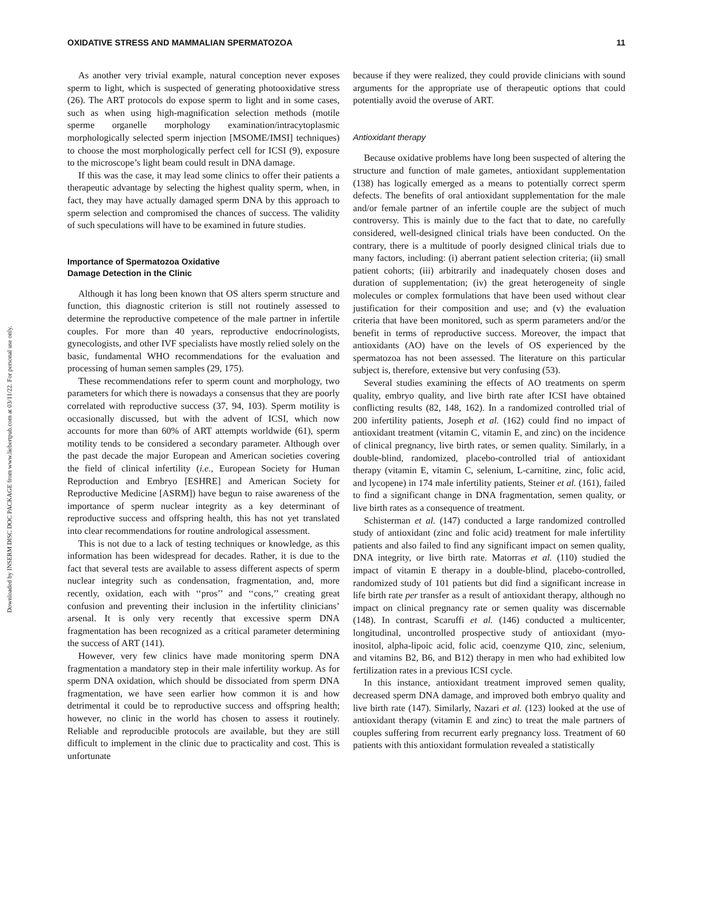Downloaded by INSERM DISC DOC PACKAGE from www.liebertpub.com at 03/11/22. For personal use only.
OXIDATIVE STRESS AND MAMMALIAN SPERMATOZOA 11
As another very trivial example, natural conception never exposes sperm to light, which is suspected of generating photooxidative stress (26). The ART protocols do expose sperm to light and in some cases, such as when using high-magnification selection methods (motile sperme organelle morphology examination/intracytoplasmic morphologically selected sperm injection [MSOME/IMSI] techniques) to choose the most morphologically perfect cell for ICSI (9), exposure to the microscope’s light beam could result in DNA damage.
If this was the case, it may lead some clinics to offer their patients a therapeutic advantage by selecting the highest quality sperm, when, in fact, they may have actually damaged sperm DNA by this approach to sperm selection and compromised the chances of success. The validity of such speculations will have to be examined in future studies.
Importance of Spermatozoa Oxidative
Damage Detection in the Clinic
Although it has long been known that OS alters sperm structure and function, this diagnostic criterion is still not routinely assessed to determine the reproductive competence of the male partner in infertile couples. For more than 40 years, reproductive endocrinologists, gynecologists, and other IVF specialists have mostly relied solely on the basic, fundamental WHO recommendations for the evaluation and processing of human semen samples (29, 175).
These recommendations refer to sperm count and morphology, two parameters for which there is nowadays a consensus that they are poorly correlated with reproductive success (37, 94, 103). Sperm motility is occasionally discussed, but with the advent of ICSI, which now accounts for more than 60% of ART attempts worldwide (61), sperm motility tends to be considered a secondary parameter. Although over the past decade the major European and American societies covering the field of clinical infertility (i.e., European Society for Human Reproduction and Embryo [ESHRE] and American Society for Reproductive Medicine [ASRM]) have begun to raise awareness of the importance of sperm nuclear integrity as a key determinant of reproductive success and offspring health, this has not yet translated into clear recommendations for routine andrological assessment.
This is not due to a lack of testing techniques or knowledge, as this information has been widespread for decades. Rather, it is due to the fact that several tests are available to assess different aspects of sperm nuclear integrity such as condensation, fragmentation, and, more recently, oxidation, each with ‘‘pros’’ and ‘‘cons,’’ creating great confusion and preventing their inclusion in the infertility clinicians’ arsenal. It is only very recently that excessive sperm DNA fragmentation has been recognized as a critical parameter determining the success of ART (141).
However, very few clinics have made monitoring sperm DNA fragmentation a mandatory step in their male infertility workup. As for sperm DNA oxidation, which should be dissociated from sperm DNA fragmentation, we have seen earlier how common it is and how detrimental it could be to reproductive success and offspring health; however, no clinic in the world has chosen to assess it routinely. Reliable and reproducible protocols are available, but they are still difficult to implement in the clinic due to practicality and cost. This is unfortunate
because if they were realized, they could provide clinicians with sound arguments for the appropriate use of therapeutic options that could potentially avoid the overuse of ART.
Antioxidant therapy
Because oxidative problems have long been suspected of altering the structure and function of male gametes, antioxidant supplementation (138) has logically emerged as a means to potentially correct sperm defects. The benefits of oral antioxidant supplementation for the male and/or female partner of an infertile couple are the subject of much controversy. This is mainly due to the fact that to date, no carefully considered, well-designed clinical trials have been conducted. On the contrary, there is a multitude of poorly designed clinical trials due to many factors, including: (i) aberrant patient selection criteria; (ii) small patient cohorts; (iii) arbitrarily and inadequately chosen doses and duration of supplementation; (iv) the great heterogeneity of single molecules or complex formulations that have been used without clear justification for their composition and use; and (v) the evaluation criteria that have been monitored, such as sperm parameters and/or the benefit in terms of reproductive success. Moreover, the impact that antioxidants (AO) have on the levels of OS experienced by the spermatozoa has not been assessed. The literature on this particular subject is, therefore, extensive but very confusing (53).
Several studies examining the effects of AO treatments on sperm quality, embryo quality, and live birth rate after ICSI have obtained conflicting results (82, 148, 162). In a randomized controlled trial of 200 infertility patients, Joseph et al. (162) could find no impact of antioxidant treatment (vitamin C, vitamin E, and zinc) on the incidence of clinical pregnancy, live birth rates, or semen quality. Similarly, in a double-blind, randomized, placebo-controlled trial of antioxidant therapy (vitamin E, vitamin C, selenium, L-carnitine, zinc, folic acid, and lycopene) in 174 male infertility patients, Steiner et al. (161), failed to find a significant change in DNA fragmentation, semen quality, or live birth rates as a consequence of treatment.
Schisterman et al. (147) conducted a large randomized controlled study of antioxidant (zinc and folic acid) treatment for male infertility patients and also failed to find any significant impact on semen quality, DNA integrity, or live birth rate. Matorras et al. (110) studied the impact of vitamin E therapy in a double-blind, placebo-controlled, randomized study of 101 patients but did find a significant increase in life birth rate per transfer as a result of antioxidant therapy, although no impact on clinical pregnancy rate or semen quality was discernable (148). In contrast, Scaruffi et al. (146) conducted a multicenter, longitudinal, uncontrolled prospective study of antioxidant (myo-inositol, alpha-lipoic acid, folic acid, coenzyme Q10, zinc, selenium, and vitamins B2, B6, and B12) therapy in men who had exhibited low fertilization rates in a previous ICSI cycle.
In this instance, antioxidant treatment improved semen quality, decreased sperm DNA damage, and improved both embryo quality and live birth rate (147). Similarly, Nazari et al. (123) looked at the use of antioxidant therapy (vitamin E and zinc) to treat the male partners of couples suffering from recurrent early pregnancy loss. Treatment of 60 patients with this antioxidant formulation revealed a statistically